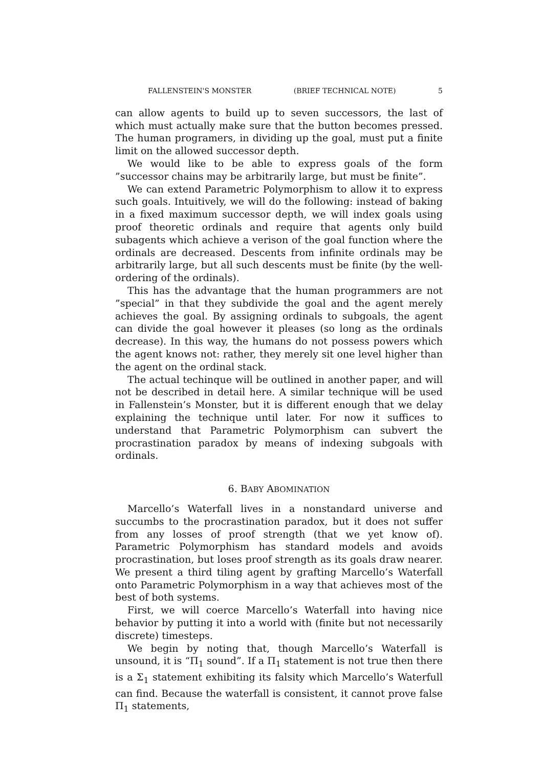FALLENSTEIN'S MONSTER (BRIEF TECHNICAL NOTE) 5
can allow agents to build up to seven successors, the last of which must actually make sure that the button becomes pressed. The human programers, in dividing up the goal, must put a finite limit on the allowed successor depth.
We would like to be able to express goals of the form ”successor chains may be arbitrarily large, but must be finite”.
We can extend Parametric Polymorphism to allow it to express such goals. Intuitively, we will do the following: instead of baking in a fixed maximum successor depth, we will index goals using proof theoretic ordinals and require that agents only build subagents which achieve a verison of the goal function where the ordinals are decreased. Descents from infinite ordinals may be arbitrarily large, but all such descents must be finite (by the well-ordering of the ordinals).
This has the advantage that the human programmers are not ”special” in that they subdivide the goal and the agent merely achieves the goal. By assigning ordinals to subgoals, the agent can divide the goal however it pleases (so long as the ordinals decrease). In this way, the humans do not possess powers which the agent knows not: rather, they merely sit one level higher than the agent on the ordinal stack.
The actual techinque will be outlined in another paper, and will not be described in detail here. A similar technique will be used in Fallenstein’s Monster, but it is different enough that we delay explaining the technique until later. For now it suffices to understand that Parametric Polymorphism can subvert the procrastination paradox by means of indexing subgoals with ordinals.
6. BABY ABOMINATION
Marcello’s Waterfall lives in a nonstandard universe and succumbs to the procrastination paradox, but it does not suffer from any losses of proof strength (that we yet know of). Parametric Polymorphism has standard models and avoids procrastination, but loses proof strength as its goals draw nearer. We present a third tiling agent by grafting Marcello’s Waterfall onto Parametric Polymorphism in a way that achieves most of the best of both systems.
First, we will coerce Marcello’s Waterfall into having nice behavior by putting it into a world with (finite but not necessarily discrete) timesteps.
We begin by noting that, though Marcello’s Waterfall is unsound, it is “Π<sub>1</sub> sound”. If a Π<sub>1</sub> statement is not true then there is a Σ<sub>1</sub> statement exhibiting its falsity which Marcello’s Waterfull can find. Because the waterfall is consistent, it cannot prove false Π<sub>1</sub> statements,